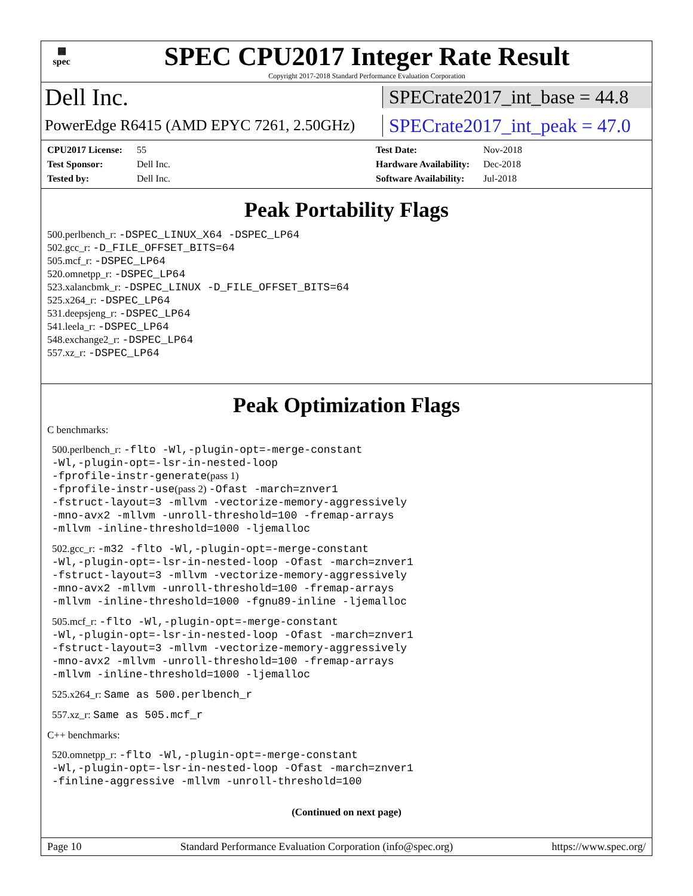▦
spec
SPEC CPU2017 Integer Rate Result
Copyright 2017-2018 Standard Performance Evaluation Corporation
Dell Inc.
SPECrate2017_int_base = 44.8
PowerEdge R6415 (AMD EPYC 7261, 2.50GHz)
SPECrate2017_int_peak = 47.0
CPU2017 License: 55 Test Date: Nov-2018 Test Sponsor: Dell Inc. Hardware Availability: Dec-2018 Tested by: Dell Inc. Software Availability: Jul-2018
Peak Portability Flags
500.perlbench_r: -DSPEC_LINUX_X64 -DSPEC_LP64
502.gcc_r: -D_FILE_OFFSET_BITS=64
505.mcf_r: -DSPEC_LP64
520.omnetpp_r: -DSPEC_LP64
523.xalancbmk_r: -DSPEC_LINUX -D_FILE_OFFSET_BITS=64
525.x264_r: -DSPEC_LP64
531.deepsjeng_r: -DSPEC_LP64
541.leela_r: -DSPEC_LP64
548.exchange2_r: -DSPEC_LP64
557.xz_r: -DSPEC_LP64
Peak Optimization Flags
C benchmarks:
500.perlbench_r: -flto -Wl,-plugin-opt=-merge-constant
-Wl,-plugin-opt=-lsr-in-nested-loop
-fprofile-instr-generate(pass 1)
-fprofile-instr-use(pass 2) -Ofast -march=znver1
-fstruct-layout=3 -mllvm -vectorize-memory-aggressively
-mno-avx2 -mllvm -unroll-threshold=100 -fremap-arrays
-mllvm -inline-threshold=1000 -ljemalloc
502.gcc_r: -m32 -flto -Wl,-plugin-opt=-merge-constant
-Wl,-plugin-opt=-lsr-in-nested-loop -Ofast -march=znver1
-fstruct-layout=3 -mllvm -vectorize-memory-aggressively
-mno-avx2 -mllvm -unroll-threshold=100 -fremap-arrays
-mllvm -inline-threshold=1000 -fgnu89-inline -ljemalloc
505.mcf_r: -flto -Wl,-plugin-opt=-merge-constant
-Wl,-plugin-opt=-lsr-in-nested-loop -Ofast -march=znver1
-fstruct-layout=3 -mllvm -vectorize-memory-aggressively
-mno-avx2 -mllvm -unroll-threshold=100 -fremap-arrays
-mllvm -inline-threshold=1000 -ljemalloc
525.x264_r: Same as 500.perlbench_r
557.xz_r: Same as 505.mcf_r
C++ benchmarks:
520.omnetpp_r: -flto -Wl,-plugin-opt=-merge-constant
-Wl,-plugin-opt=-lsr-in-nested-loop -Ofast -march=znver1
-finline-aggressive -mllvm -unroll-threshold=100
(Continued on next page)
Page 10 Standard Performance Evaluation Corporation (info@spec.org) https://www.spec.org/